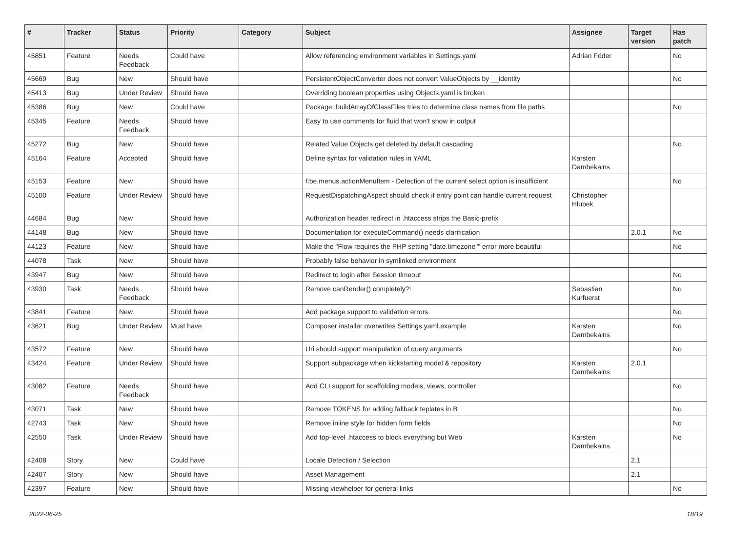| # | Tracker | Status | Priority | Category | Subject | Assignee | Target version | Has patch |
| --- | --- | --- | --- | --- | --- | --- | --- | --- |
| 45851 | Feature | Needs Feedback | Could have | | Allow referencing environment variables in Settings.yaml | Adrian Föder | | No |
| 45669 | Bug | New | Should have | | PersistentObjectConverter does not convert ValueObjects by __identity | | | No |
| 45413 | Bug | Under Review | Should have | | Overriding boolean properties using Objects.yaml is broken | | | |
| 45386 | Bug | New | Could have | | Package::buildArrayOfClassFiles tries to determine class names from file paths | | | No |
| 45345 | Feature | Needs Feedback | Should have | | Easy to use comments for fluid that won't show in output | | | |
| 45272 | Bug | New | Should have | | Related Value Objects get deleted by default cascading | | | No |
| 45164 | Feature | Accepted | Should have | | Define syntax for validation rules in YAML | Karsten Dambekalns | | |
| 45153 | Feature | New | Should have | | f:be.menus.actionMenuItem - Detection of the current select option is insufficient | | | No |
| 45100 | Feature | Under Review | Should have | | RequestDispatchingAspect should check if entry point can handle current request | Christopher Hlubek | | |
| 44684 | Bug | New | Should have | | Authorization header redirect in .htaccess strips the Basic-prefix | | | |
| 44148 | Bug | New | Should have | | Documentation for executeCommand() needs clarification | | 2.0.1 | No |
| 44123 | Feature | New | Should have | | Make the "Flow requires the PHP setting "date.timezone"" error more beautiful | | | No |
| 44078 | Task | New | Should have | | Probably false behavior in symlinked environment | | | |
| 43947 | Bug | New | Should have | | Redirect to login after Session timeout | | | No |
| 43930 | Task | Needs Feedback | Should have | | Remove canRender() completely?! | Sebastian Kurfuerst | | No |
| 43841 | Feature | New | Should have | | Add package support to validation errors | | | No |
| 43621 | Bug | Under Review | Must have | | Composer installer overwrites Settings.yaml.example | Karsten Dambekalns | | No |
| 43572 | Feature | New | Should have | | Uri should support manipulation of query arguments | | | No |
| 43424 | Feature | Under Review | Should have | | Support subpackage when kickstarting model & repository | Karsten Dambekalns | 2.0.1 | |
| 43082 | Feature | Needs Feedback | Should have | | Add CLI support for scaffolding models, views, controller | | | No |
| 43071 | Task | New | Should have | | Remove TOKENS for adding fallback teplates in B | | | No |
| 42743 | Task | New | Should have | | Remove inline style for hidden form fields | | | No |
| 42550 | Task | Under Review | Should have | | Add top-level .htaccess to block everything but Web | Karsten Dambekalns | | No |
| 42408 | Story | New | Could have | | Locale Detection / Selection | | 2.1 | |
| 42407 | Story | New | Should have | | Asset Management | | 2.1 | |
| 42397 | Feature | New | Should have | | Missing viewhelper for general links | | | No |
2022-06-25 18/19